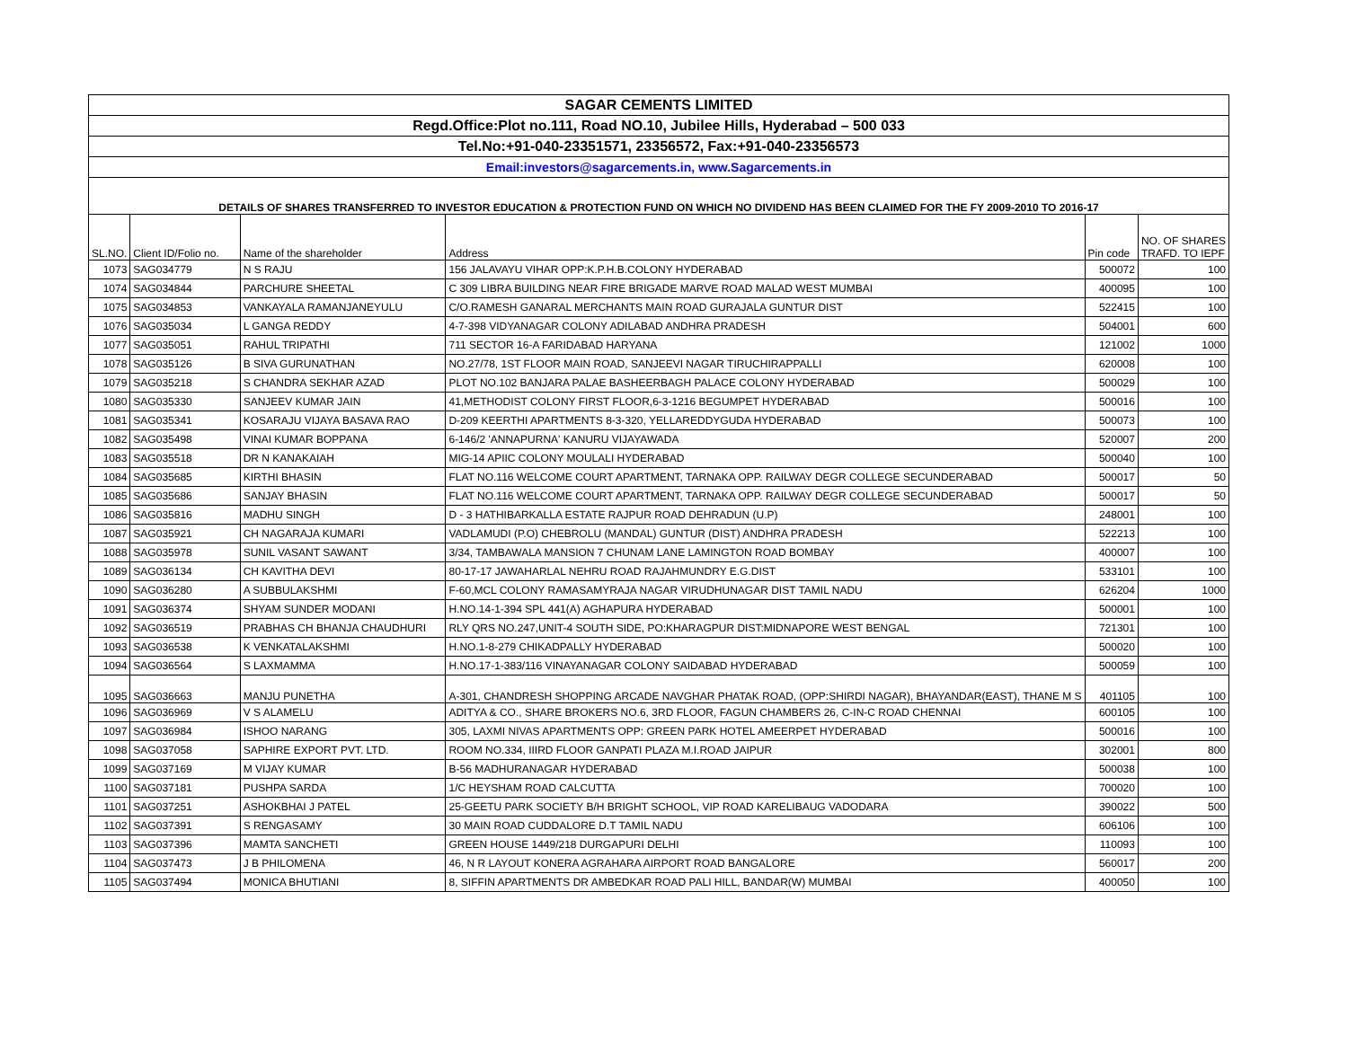| SAGAR CEMENTS LIMITED | | | | | |
| Regd.Office:Plot no.111, Road NO.10, Jubilee Hills, Hyderabad – 500 033 | | | | | |
| Tel.No:+91-040-23351571, 23356572, Fax:+91-040-23356573 | | | | | |
| Email:investors@sagarcements.in, www.Sagarcements.in | | | | | |
| DETAILS OF SHARES TRANSFERRED TO INVESTOR EDUCATION & PROTECTION FUND ON WHICH NO DIVIDEND HAS BEEN CLAIMED FOR THE FY 2009-2010 TO 2016-17 | | | | | |
| SL.NO. | Client ID/Folio no. | Name of the shareholder | Address | Pin code | NO. OF SHARES TRAFD. TO IEPF |
| 1073 | SAG034779 | N S RAJU | 156 JALAVAYU VIHAR OPP:K.P.H.B.COLONY HYDERABAD | 500072 | 100 |
| 1074 | SAG034844 | PARCHURE SHEETAL | C 309 LIBRA BUILDING NEAR FIRE BRIGADE MARVE ROAD MALAD WEST MUMBAI | 400095 | 100 |
| 1075 | SAG034853 | VANKAYALA RAMANJANEYULU | C/O.RAMESH GANARAL MERCHANTS MAIN ROAD GURAJALA GUNTUR DIST | 522415 | 100 |
| 1076 | SAG035034 | L GANGA REDDY | 4-7-398 VIDYANAGAR COLONY ADILABAD ANDHRA PRADESH | 504001 | 600 |
| 1077 | SAG035051 | RAHUL TRIPATHI | 711 SECTOR 16-A FARIDABAD HARYANA | 121002 | 1000 |
| 1078 | SAG035126 | B SIVA GURUNATHAN | NO.27/78, 1ST FLOOR MAIN ROAD, SANJEEVI NAGAR TIRUCHIRAPPALLI | 620008 | 100 |
| 1079 | SAG035218 | S CHANDRA SEKHAR AZAD | PLOT NO.102 BANJARA PALAE BASHEERBAGH PALACE COLONY HYDERABAD | 500029 | 100 |
| 1080 | SAG035330 | SANJEEV KUMAR JAIN | 41,METHODIST COLONY FIRST FLOOR,6-3-1216 BEGUMPET HYDERABAD | 500016 | 100 |
| 1081 | SAG035341 | KOSARAJU VIJAYA BASAVA RAO | D-209 KEERTHI APARTMENTS 8-3-320, YELLAREDDYGUDA HYDERABAD | 500073 | 100 |
| 1082 | SAG035498 | VINAI KUMAR BOPPANA | 6-146/2 'ANNAPURNA' KANURU VIJAYAWADA | 520007 | 200 |
| 1083 | SAG035518 | DR N KANAKAIAH | MIG-14 APIIC COLONY MOULALI HYDERABAD | 500040 | 100 |
| 1084 | SAG035685 | KIRTHI BHASIN | FLAT NO.116 WELCOME COURT APARTMENT, TARNAKA OPP. RAILWAY DEGR COLLEGE SECUNDERABAD | 500017 | 50 |
| 1085 | SAG035686 | SANJAY BHASIN | FLAT NO.116 WELCOME COURT APARTMENT, TARNAKA OPP. RAILWAY DEGR COLLEGE SECUNDERABAD | 500017 | 50 |
| 1086 | SAG035816 | MADHU SINGH | D - 3 HATHIBARKALLA ESTATE RAJPUR ROAD DEHRADUN (U.P) | 248001 | 100 |
| 1087 | SAG035921 | CH NAGARAJA KUMARI | VADLAMUDI (P.O) CHEBROLU (MANDAL) GUNTUR (DIST) ANDHRA PRADESH | 522213 | 100 |
| 1088 | SAG035978 | SUNIL VASANT SAWANT | 3/34, TAMBAWALA MANSION 7 CHUNAM LANE LAMINGTON ROAD BOMBAY | 400007 | 100 |
| 1089 | SAG036134 | CH KAVITHA DEVI | 80-17-17 JAWAHARLAL NEHRU ROAD RAJAHMUNDRY E.G.DIST | 533101 | 100 |
| 1090 | SAG036280 | A SUBBULAKSHMI | F-60,MCL COLONY RAMASAMYRAJA NAGAR VIRUDHUNAGAR DIST TAMIL NADU | 626204 | 1000 |
| 1091 | SAG036374 | SHYAM SUNDER MODANI | H.NO.14-1-394 SPL 441(A) AGHAPURA HYDERABAD | 500001 | 100 |
| 1092 | SAG036519 | PRABHAS CH BHANJA CHAUDHURI | RLY QRS NO.247,UNIT-4 SOUTH SIDE, PO:KHARAGPUR DIST:MIDNAPORE WEST BENGAL | 721301 | 100 |
| 1093 | SAG036538 | K VENKATALAKSHMI | H.NO.1-8-279 CHIKADPALLY HYDERABAD | 500020 | 100 |
| 1094 | SAG036564 | S LAXMAMMA | H.NO.17-1-383/116 VINAYANAGAR COLONY SAIDABAD HYDERABAD | 500059 | 100 |
| 1095 | SAG036663 | MANJU PUNETHA | A-301, CHANDRESH SHOPPING ARCADE NAVGHAR PHATAK ROAD, (OPP:SHIRDI NAGAR), BHAYANDAR(EAST), THANE M S | 401105 | 100 |
| 1096 | SAG036969 | V S ALAMELU | ADITYA & CO., SHARE BROKERS NO.6, 3RD FLOOR, FAGUN CHAMBERS 26, C-IN-C ROAD CHENNAI | 600105 | 100 |
| 1097 | SAG036984 | ISHOO NARANG | 305, LAXMI NIVAS APARTMENTS OPP: GREEN PARK HOTEL AMEERPET HYDERABAD | 500016 | 100 |
| 1098 | SAG037058 | SAPHIRE EXPORT PVT. LTD. | ROOM NO.334, IIIRD FLOOR GANPATI PLAZA M.I.ROAD JAIPUR | 302001 | 800 |
| 1099 | SAG037169 | M VIJAY KUMAR | B-56 MADHURANAGAR HYDERABAD | 500038 | 100 |
| 1100 | SAG037181 | PUSHPA SARDA | 1/C HEYSHAM ROAD CALCUTTA | 700020 | 100 |
| 1101 | SAG037251 | ASHOKBHAI J PATEL | 25-GEETU PARK SOCIETY B/H BRIGHT SCHOOL, VIP ROAD KARELIBAUG VADODARA | 390022 | 500 |
| 1102 | SAG037391 | S RENGASAMY | 30 MAIN ROAD CUDDALORE D.T TAMIL NADU | 606106 | 100 |
| 1103 | SAG037396 | MAMTA SANCHETI | GREEN HOUSE 1449/218 DURGAPURI DELHI | 110093 | 100 |
| 1104 | SAG037473 | J B PHILOMENA | 46, N R LAYOUT KONERA AGRAHARA AIRPORT ROAD BANGALORE | 560017 | 200 |
| 1105 | SAG037494 | MONICA BHUTIANI | 8, SIFFIN APARTMENTS DR AMBEDKAR ROAD PALI HILL, BANDAR(W) MUMBAI | 400050 | 100 |